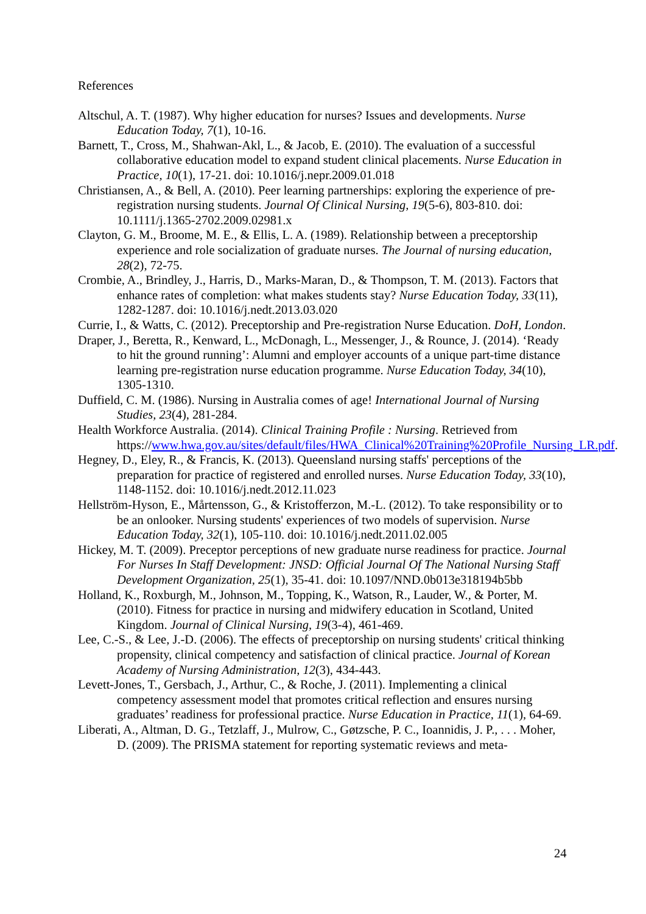References
Altschul, A. T. (1987). Why higher education for nurses? Issues and developments. Nurse Education Today, 7(1), 10-16.
Barnett, T., Cross, M., Shahwan-Akl, L., & Jacob, E. (2010). The evaluation of a successful collaborative education model to expand student clinical placements. Nurse Education in Practice, 10(1), 17-21. doi: 10.1016/j.nepr.2009.01.018
Christiansen, A., & Bell, A. (2010). Peer learning partnerships: exploring the experience of pre-registration nursing students. Journal Of Clinical Nursing, 19(5-6), 803-810. doi: 10.1111/j.1365-2702.2009.02981.x
Clayton, G. M., Broome, M. E., & Ellis, L. A. (1989). Relationship between a preceptorship experience and role socialization of graduate nurses. The Journal of nursing education, 28(2), 72-75.
Crombie, A., Brindley, J., Harris, D., Marks-Maran, D., & Thompson, T. M. (2013). Factors that enhance rates of completion: what makes students stay? Nurse Education Today, 33(11), 1282-1287. doi: 10.1016/j.nedt.2013.03.020
Currie, I., & Watts, C. (2012). Preceptorship and Pre-registration Nurse Education. DoH, London.
Draper, J., Beretta, R., Kenward, L., McDonagh, L., Messenger, J., & Rounce, J. (2014). ‘Ready to hit the ground running’: Alumni and employer accounts of a unique part-time distance learning pre-registration nurse education programme. Nurse Education Today, 34(10), 1305-1310.
Duffield, C. M. (1986). Nursing in Australia comes of age! International Journal of Nursing Studies, 23(4), 281-284.
Health Workforce Australia. (2014). Clinical Training Profile : Nursing. Retrieved from https://www.hwa.gov.au/sites/default/files/HWA_Clinical%20Training%20Profile_Nursing_LR.pdf.
Hegney, D., Eley, R., & Francis, K. (2013). Queensland nursing staffs' perceptions of the preparation for practice of registered and enrolled nurses. Nurse Education Today, 33(10), 1148-1152. doi: 10.1016/j.nedt.2012.11.023
Hellström-Hyson, E., Mårtensson, G., & Kristofferzon, M.-L. (2012). To take responsibility or to be an onlooker. Nursing students' experiences of two models of supervision. Nurse Education Today, 32(1), 105-110. doi: 10.1016/j.nedt.2011.02.005
Hickey, M. T. (2009). Preceptor perceptions of new graduate nurse readiness for practice. Journal For Nurses In Staff Development: JNSD: Official Journal Of The National Nursing Staff Development Organization, 25(1), 35-41. doi: 10.1097/NND.0b013e318194b5bb
Holland, K., Roxburgh, M., Johnson, M., Topping, K., Watson, R., Lauder, W., & Porter, M. (2010). Fitness for practice in nursing and midwifery education in Scotland, United Kingdom. Journal of Clinical Nursing, 19(3-4), 461-469.
Lee, C.-S., & Lee, J.-D. (2006). The effects of preceptorship on nursing students' critical thinking propensity, clinical competency and satisfaction of clinical practice. Journal of Korean Academy of Nursing Administration, 12(3), 434-443.
Levett-Jones, T., Gersbach, J., Arthur, C., & Roche, J. (2011). Implementing a clinical competency assessment model that promotes critical reflection and ensures nursing graduates’ readiness for professional practice. Nurse Education in Practice, 11(1), 64-69.
Liberati, A., Altman, D. G., Tetzlaff, J., Mulrow, C., Gøtzsche, P. C., Ioannidis, J. P., . . . Moher, D. (2009). The PRISMA statement for reporting systematic reviews and meta-
24